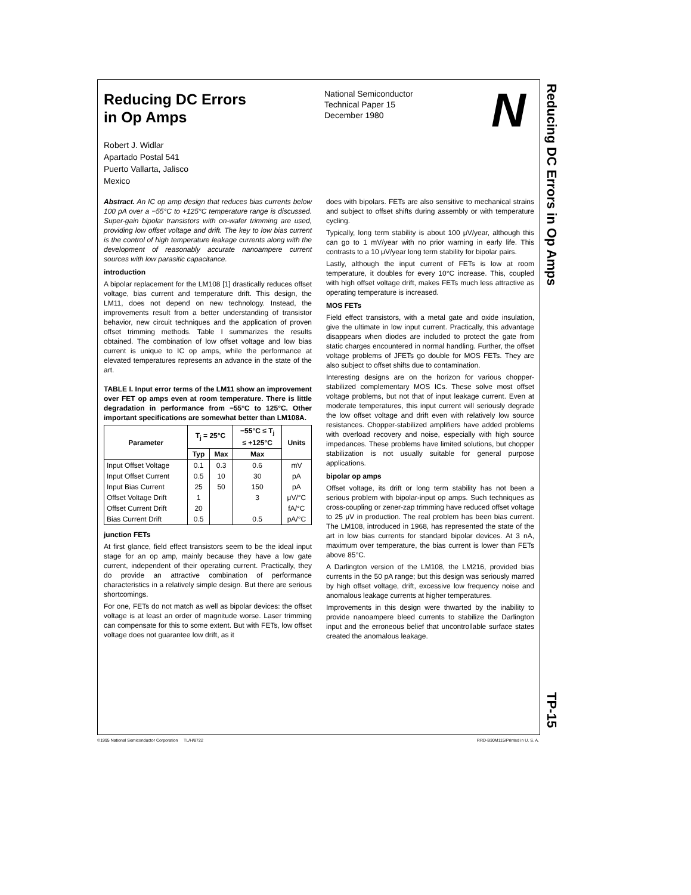Reducing DC Errors
in Op Amps
Robert J. Widlar
Apartado Postal 541
Puerto Vallarta, Jalisco
Mexico
National Semiconductor
Technical Paper 15
December 1980
N
Abstract. An IC op amp design that reduces bias currents below 100 pA over a −55°C to +125°C temperature range is discussed. Super-gain bipolar transistors with on-wafer trimming are used, providing low offset voltage and drift. The key to low bias current is the control of high temperature leakage currents along with the development of reasonably accurate nanoampere current sources with low parasitic capacitance.
introduction
A bipolar replacement for the LM108 [1] drastically reduces offset voltage, bias current and temperature drift. This design, the LM11, does not depend on new technology. Instead, the improvements result from a better understanding of transistor behavior, new circuit techniques and the application of proven offset trimming methods. Table I summarizes the results obtained. The combination of low offset voltage and low bias current is unique to IC op amps, while the performance at elevated temperatures represents an advance in the state of the art.
TABLE I. Input error terms of the LM11 show an improvement over FET op amps even at room temperature. There is little degradation in performance from −55°C to 125°C. Other important specifications are somewhat better than LM108A.
| Parameter | T<sub>j</sub> = 25°C | | −55°C ≤ T<sub>j</sub> ≤ +125°C | Units |
| --- | --- | --- | --- | --- |
| | Typ | Max | Max | |
| Input Offset Voltage | 0.1 | 0.3 | 0.6 | mV |
| Input Offset Current | 0.5 | 10 | 30 | pA |
| Input Bias Current | 25 | 50 | 150 | pA |
| Offset Voltage Drift | 1 | | 3 | μV/°C |
| Offset Current Drift | 20 | | | fA/°C |
| Bias Current Drift | 0.5 | | 0.5 | pA/°C |
junction FETs
At first glance, field effect transistors seem to be the ideal input stage for an op amp, mainly because they have a low gate current, independent of their operating current. Practically, they do provide an attractive combination of performance characteristics in a relatively simple design. But there are serious shortcomings.
For one, FETs do not match as well as bipolar devices: the offset voltage is at least an order of magnitude worse. Laser trimming can compensate for this to some extent. But with FETs, low offset voltage does not guarantee low drift, as it
does with bipolars. FETs are also sensitive to mechanical strains and subject to offset shifts during assembly or with temperature cycling.
Typically, long term stability is about 100 μV/year, although this can go to 1 mV/year with no prior warning in early life. This contrasts to a 10 μV/year long term stability for bipolar pairs.
Lastly, although the input current of FETs is low at room temperature, it doubles for every 10°C increase. This, coupled with high offset voltage drift, makes FETs much less attractive as operating temperature is increased.
MOS FETs
Field effect transistors, with a metal gate and oxide insulation, give the ultimate in low input current. Practically, this advantage disappears when diodes are included to protect the gate from static charges encountered in normal handling. Further, the offset voltage problems of JFETs go double for MOS FETs. They are also subject to offset shifts due to contamination.
Interesting designs are on the horizon for various chopper-stabilized complementary MOS ICs. These solve most offset voltage problems, but not that of input leakage current. Even at moderate temperatures, this input current will seriously degrade the low offset voltage and drift even with relatively low source resistances. Chopper-stabilized amplifiers have added problems with overload recovery and noise, especially with high source impedances. These problems have limited solutions, but chopper stabilization is not usually suitable for general purpose applications.
bipolar op amps
Offset voltage, its drift or long term stability has not been a serious problem with bipolar-input op amps. Such techniques as cross-coupling or zener-zap trimming have reduced offset voltage to 25 μV in production. The real problem has been bias current. The LM108, introduced in 1968, has represented the state of the art in low bias currents for standard bipolar devices. At 3 nA, maximum over temperature, the bias current is lower than FETs above 85°C.
A Darlington version of the LM108, the LM216, provided bias currents in the 50 pA range; but this design was seriously marred by high offset voltage, drift, excessive low frequency noise and anomalous leakage currents at higher temperatures.
Improvements in this design were thwarted by the inability to provide nanoampere bleed currents to stabilize the Darlington input and the erroneous belief that uncontrollable surface states created the anomalous leakage.
Reducing DC Errors in Op Amps
TP-15
©1995 National Semiconductor Corporation TL/H/8722 RRD-B30M115/Printed in U. S. A.